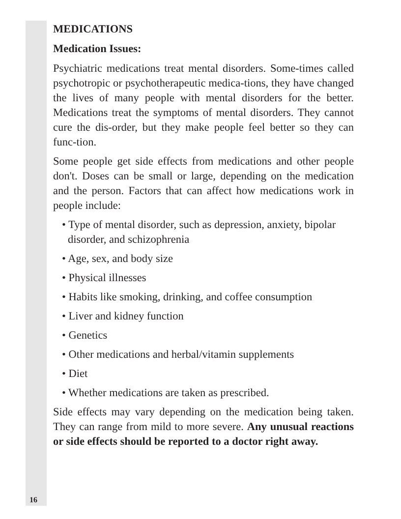MEDICATIONS
Medication Issues:
Psychiatric medications treat mental disorders. Some-times called psychotropic or psychotherapeutic medica-tions, they have changed the lives of many people with mental disorders for the better. Medications treat the symptoms of mental disorders. They cannot cure the dis-order, but they make people feel better so they can func-tion.
Some people get side effects from medications and other people don't. Doses can be small or large, depending on the medication and the person. Factors that can affect how medications work in people include:
• Type of mental disorder, such as depression, anxiety, bipolar disorder, and schizophrenia
• Age, sex, and body size
• Physical illnesses
• Habits like smoking, drinking, and coffee consumption
• Liver and kidney function
• Genetics
• Other medications and herbal/vitamin supplements
• Diet
• Whether medications are taken as prescribed.
Side effects may vary depending on the medication being taken. They can range from mild to more severe. Any unusual reactions or side effects should be reported to a doctor right away.
16